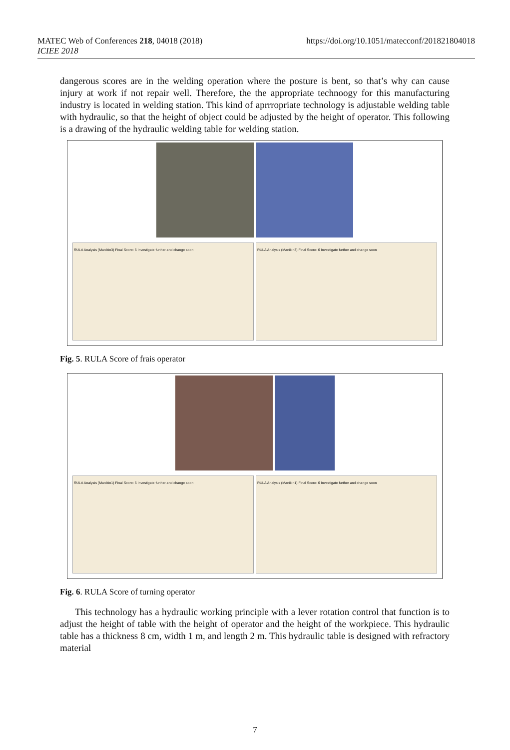MATEC Web of Conferences 218, 04018 (2018)
ICIEE 2018
https://doi.org/10.1051/matecconf/201821804018
dangerous scores are in the welding operation where the posture is bent, so that’s why can cause injury at work if not repair well. Therefore, the the appropriate technoogy for this manufacturing industry is located in welding station. This kind of aprrropriate technology is adjustable welding table with hydraulic, so that the height of object could be adjusted by the height of operator. This following is a drawing of the hydraulic welding table for welding station.
RULA Analysis (Manikin3) Final Score: 5 Investigate further and change soon
RULA Analysis (Manikin3) Final Score: 6 Investigate further and change soon
Fig. 5. RULA Score of frais operator
RULA Analysis (Manikin1) Final Score: 5 Investigate further and change soon
RULA Analysis (Manikin1) Final Score: 6 Investigate further and change soon
Fig. 6. RULA Score of turning operator
This technology has a hydraulic working principle with a lever rotation control that function is to adjust the height of table with the height of operator and the height of the workpiece. This hydraulic table has a thickness 8 cm, width 1 m, and length 2 m. This hydraulic table is designed with refractory material
7